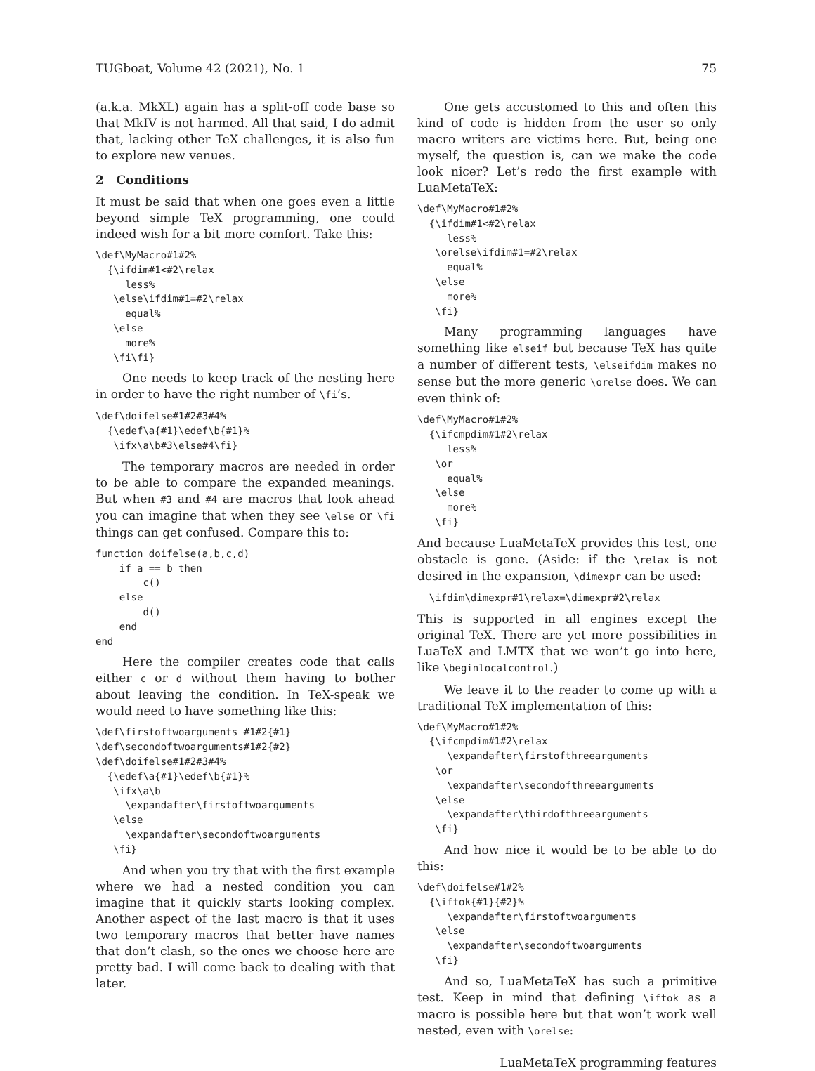TUGboat, Volume 42 (2021), No. 1 75
(a.k.a. MkXL) again has a split-off code base so that MkIV is not harmed. All that said, I do admit that, lacking other TeX challenges, it is also fun to explore new venues.
2 Conditions
It must be said that when one goes even a little beyond simple TeX programming, one could indeed wish for a bit more comfort. Take this:
\def\MyMacro#1#2%
  {\ifdim#1<#2\relax
     less%
   \else\ifdim#1=#2\relax
     equal%
   \else
     more%
   \fi\fi}
One needs to keep track of the nesting here in order to have the right number of \fi’s.
\def\doifelse#1#2#3#4%
  {\edef\a{#1}\edef\b{#1}%
   \ifx\a\b#3\else#4\fi}
The temporary macros are needed in order to be able to compare the expanded meanings. But when #3 and #4 are macros that look ahead you can imagine that when they see \else or \fi things can get confused. Compare this to:
function doifelse(a,b,c,d)
    if a == b then
        c()
    else
        d()
    end
end
Here the compiler creates code that calls either c or d without them having to bother about leaving the condition. In TeX-speak we would need to have something like this:
\def\firstoftwoarguments #1#2{#1}
\def\secondoftwoarguments#1#2{#2}
\def\doifelse#1#2#3#4%
  {\edef\a{#1}\edef\b{#1}%
   \ifx\a\b
     \expandafter\firstoftwoarguments
   \else
     \expandafter\secondoftwoarguments
   \fi}
And when you try that with the first example where we had a nested condition you can imagine that it quickly starts looking complex. Another aspect of the last macro is that it uses two temporary macros that better have names that don’t clash, so the ones we choose here are pretty bad. I will come back to dealing with that later.
One gets accustomed to this and often this kind of code is hidden from the user so only macro writers are victims here. But, being one myself, the question is, can we make the code look nicer? Let’s redo the first example with LuaMetaTeX:
\def\MyMacro#1#2%
  {\ifdim#1<#2\relax
     less%
   \orelse\ifdim#1=#2\relax
     equal%
   \else
     more%
   \fi}
Many programming languages have something like elseif but because TeX has quite a number of different tests, \elseifdim makes no sense but the more generic \orelse does. We can even think of:
\def\MyMacro#1#2%
  {\ifcmpdim#1#2\relax
     less%
   \or
     equal%
   \else
     more%
   \fi}
And because LuaMetaTeX provides this test, one obstacle is gone. (Aside: if the \relax is not desired in the expansion, \dimexpr can be used:
  \ifdim\dimexpr#1\relax=\dimexpr#2\relax
This is supported in all engines except the original TeX. There are yet more possibilities in LuaTeX and LMTX that we won’t go into here, like \beginlocalcontrol.)
We leave it to the reader to come up with a traditional TeX implementation of this:
\def\MyMacro#1#2%
  {\ifcmpdim#1#2\relax
     \expandafter\firstofthreearguments
   \or
     \expandafter\secondofthreearguments
   \else
     \expandafter\thirdofthreearguments
   \fi}
And how nice it would be to be able to do this:
\def\doifelse#1#2%
  {\iftok{#1}{#2}%
     \expandafter\firstoftwoarguments
   \else
     \expandafter\secondoftwoarguments
   \fi}
And so, LuaMetaTeX has such a primitive test. Keep in mind that defining \iftok as a macro is possible here but that won’t work well nested, even with \orelse:
LuaMetaTeX programming features